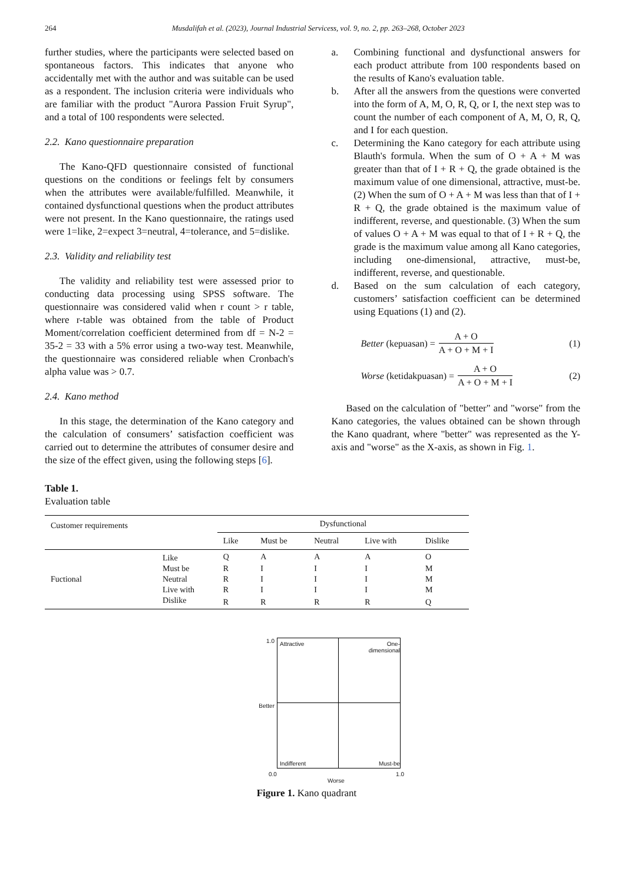264 Musdalifah et al. (2023), Journal Industrial Servicess, vol. 9, no. 2, pp. 263–268, October 2023
further studies, where the participants were selected based on spontaneous factors. This indicates that anyone who accidentally met with the author and was suitable can be used as a respondent. The inclusion criteria were individuals who are familiar with the product "Aurora Passion Fruit Syrup", and a total of 100 respondents were selected.
2.2. Kano questionnaire preparation
The Kano-QFD questionnaire consisted of functional questions on the conditions or feelings felt by consumers when the attributes were available/fulfilled. Meanwhile, it contained dysfunctional questions when the product attributes were not present. In the Kano questionnaire, the ratings used were 1=like, 2=expect 3=neutral, 4=tolerance, and 5=dislike.
2.3. Validity and reliability test
The validity and reliability test were assessed prior to conducting data processing using SPSS software. The questionnaire was considered valid when r count > r table, where r-table was obtained from the table of Product Moment/correlation coefficient determined from df = N-2 = 35-2 = 33 with a 5% error using a two-way test. Meanwhile, the questionnaire was considered reliable when Cronbach's alpha value was > 0.7.
2.4. Kano method
In this stage, the determination of the Kano category and the calculation of consumers’ satisfaction coefficient was carried out to determine the attributes of consumer desire and the size of the effect given, using the following steps [6].
a. Combining functional and dysfunctional answers for each product attribute from 100 respondents based on the results of Kano's evaluation table.
b. After all the answers from the questions were converted into the form of A, M, O, R, Q, or I, the next step was to count the number of each component of A, M, O, R, Q, and I for each question.
c. Determining the Kano category for each attribute using Blauth's formula. When the sum of O + A + M was greater than that of I + R + Q, the grade obtained is the maximum value of one dimensional, attractive, must-be. (2) When the sum of O + A + M was less than that of I + R + Q, the grade obtained is the maximum value of indifferent, reverse, and questionable. (3) When the sum of values O + A + M was equal to that of I + R + Q, the grade is the maximum value among all Kano categories, including one-dimensional, attractive, must-be, indifferent, reverse, and questionable.
d. Based on the sum calculation of each category, customers’ satisfaction coefficient can be determined using Equations (1) and (2).
Better (kepuasan) = A + O A + O + M + I (1)
Worse (ketidakpuasan) = A + O A + O + M + I (2)
Based on the calculation of "better" and "worse" from the Kano categories, the values obtained can be shown through the Kano quadrant, where "better" was represented as the Y-axis and "worse" as the X-axis, as shown in Fig. 1.
Table 1.
Evaluation table
| Customer requirements | | Dysfunctional | | | | |
| | | Like | Must be | Neutral | Live with | Dislike |
| Fuctional | Like | Q | A | A | A | O |
| | Must be | R | I | I | I | M |
| | Neutral | R | I | I | I | M |
| | Live with | R | I | I | I | M |
| | Dislike | R | R | R | R | Q |
1.0
Better
Attractive
One-
dimensional
Indifferent
Must-be
0.0 1.0
Worse
Figure 1. Kano quadrant